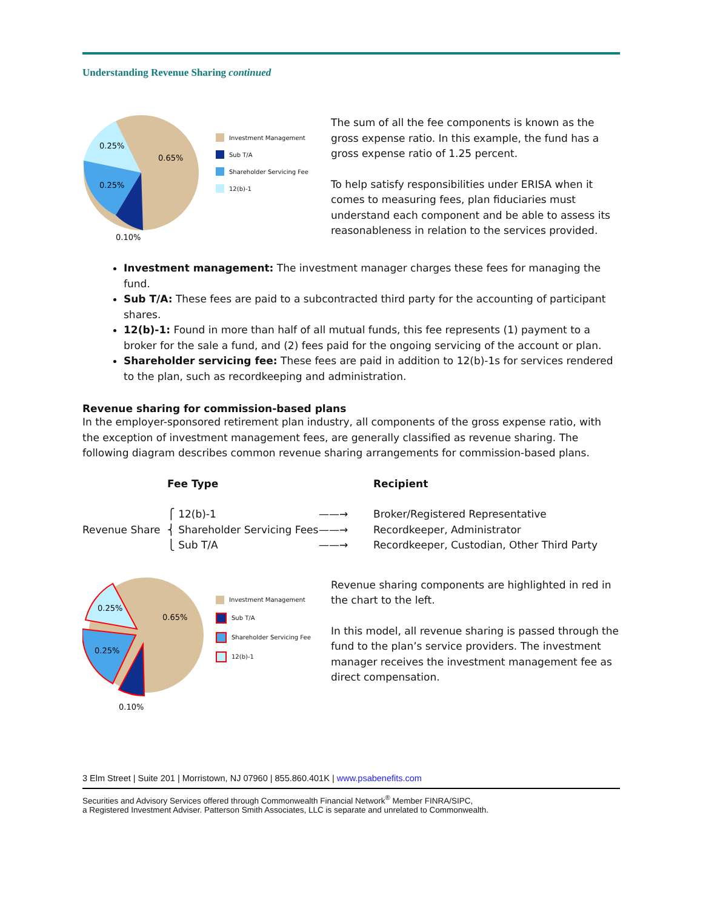Understanding Revenue Sharing continued
0.25%
0.65%
0.25%
0.10%
Investment Management
Sub T/A
Shareholder Servicing Fee
12(b)-1
The sum of all the fee components is known as the gross expense ratio. In this example, the fund has a gross expense ratio of 1.25 percent.
To help satisfy responsibilities under ERISA when it comes to measuring fees, plan fiduciaries must understand each component and be able to assess its reasonableness in relation to the services provided.
Investment management: The investment manager charges these fees for managing the fund.
Sub T/A: These fees are paid to a subcontracted third party for the accounting of participant shares.
12(b)-1: Found in more than half of all mutual funds, this fee represents (1) payment to a broker for the sale a fund, and (2) fees paid for the ongoing servicing of the account or plan.
Shareholder servicing fee: These fees are paid in addition to 12(b)-1s for services rendered to the plan, such as recordkeeping and administration.
Revenue sharing for commission-based plans
In the employer-sponsored retirement plan industry, all components of the gross expense ratio, with the exception of investment management fees, are generally classified as revenue sharing. The following diagram describes common revenue sharing arrangements for commission-based plans.
Fee Type
Recipient
⎧ 12(b)-1
——→
Broker/Registered Representative
Revenue Share
⎨ Shareholder Servicing Fees
——→
Recordkeeper, Administrator
⎩ Sub T/A
——→
Recordkeeper, Custodian, Other Third Party
0.25%
0.65%
0.25%
0.10%
Investment Management
Sub T/A
Shareholder Servicing Fee
12(b)-1
Revenue sharing components are highlighted in red in the chart to the left.
In this model, all revenue sharing is passed through the fund to the plan’s service providers. The investment manager receives the investment management fee as direct compensation.
3 Elm Street | Suite 201 | Morristown, NJ 07960 | 855.860.401K | www.psabenefits.com
Securities and Advisory Services offered through Commonwealth Financial Network<sup>®</sup> Member FINRA/SIPC,
a Registered Investment Adviser. Patterson Smith Associates, LLC is separate and unrelated to Commonwealth.